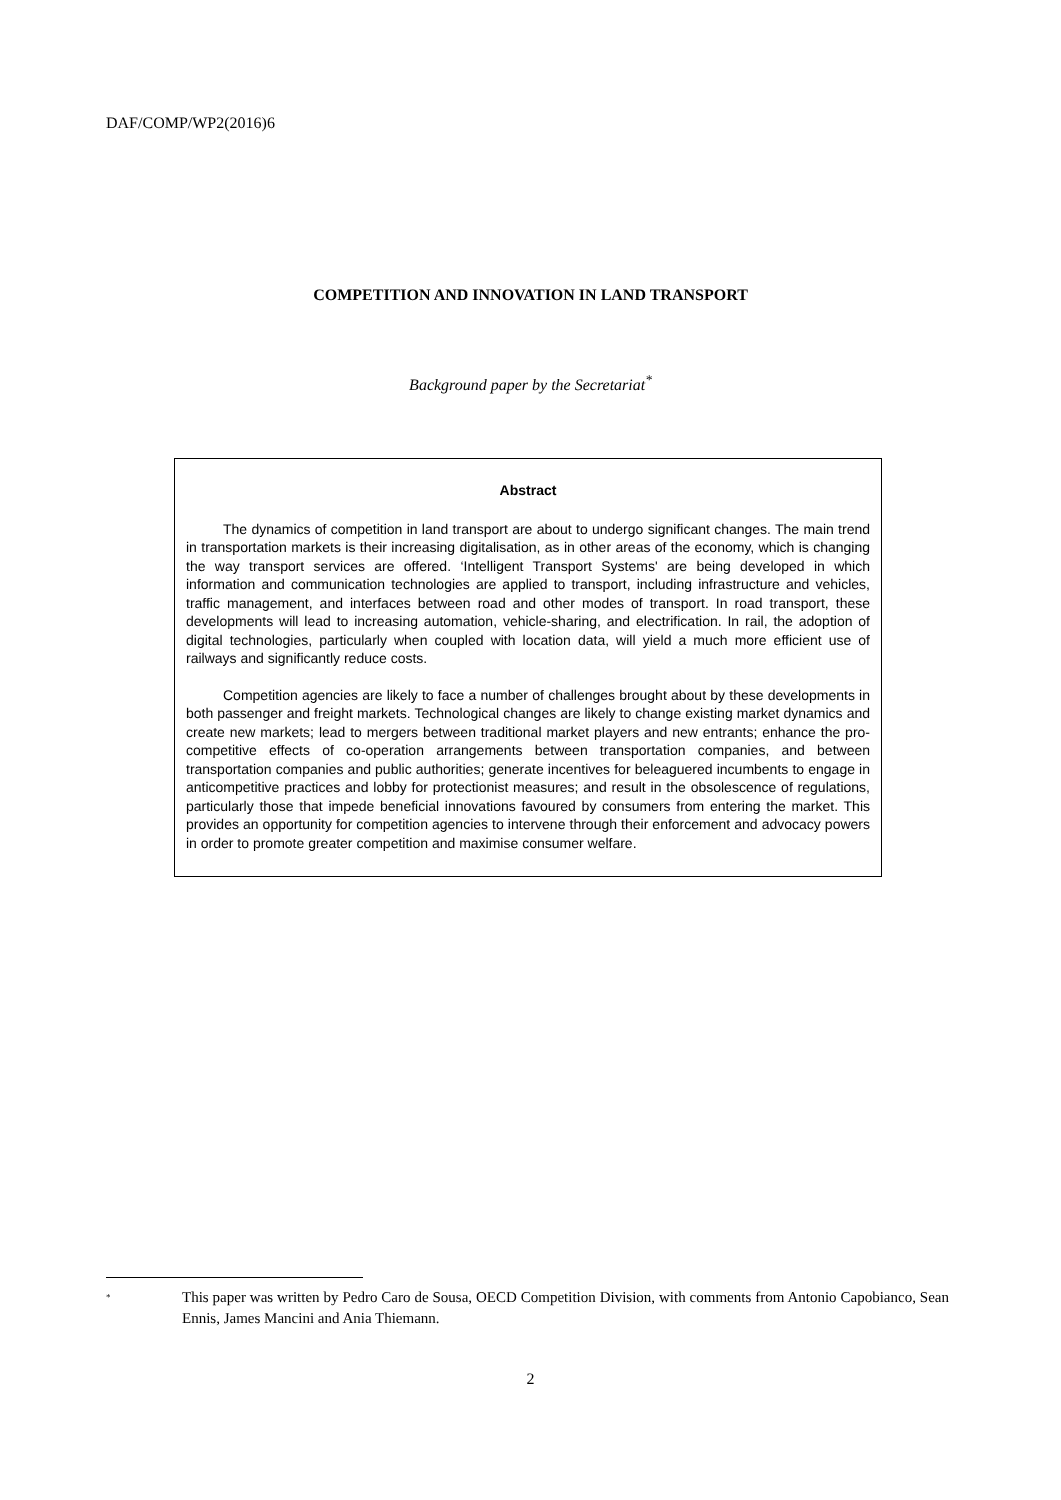DAF/COMP/WP2(2016)6
COMPETITION AND INNOVATION IN LAND TRANSPORT
Background paper by the Secretariat<sup>*</sup>
Abstract
The dynamics of competition in land transport are about to undergo significant changes. The main trend in transportation markets is their increasing digitalisation, as in other areas of the economy, which is changing the way transport services are offered. ‘Intelligent Transport Systems' are being developed in which information and communication technologies are applied to transport, including infrastructure and vehicles, traffic management, and interfaces between road and other modes of transport. In road transport, these developments will lead to increasing automation, vehicle-sharing, and electrification. In rail, the adoption of digital technologies, particularly when coupled with location data, will yield a much more efficient use of railways and significantly reduce costs.
Competition agencies are likely to face a number of challenges brought about by these developments in both passenger and freight markets. Technological changes are likely to change existing market dynamics and create new markets; lead to mergers between traditional market players and new entrants; enhance the pro-competitive effects of co-operation arrangements between transportation companies, and between transportation companies and public authorities; generate incentives for beleaguered incumbents to engage in anticompetitive practices and lobby for protectionist measures; and result in the obsolescence of regulations, particularly those that impede beneficial innovations favoured by consumers from entering the market. This provides an opportunity for competition agencies to intervene through their enforcement and advocacy powers in order to promote greater competition and maximise consumer welfare.
<sup>*</sup>
This paper was written by Pedro Caro de Sousa, OECD Competition Division, with comments from Antonio Capobianco, Sean Ennis, James Mancini and Ania Thiemann.
2